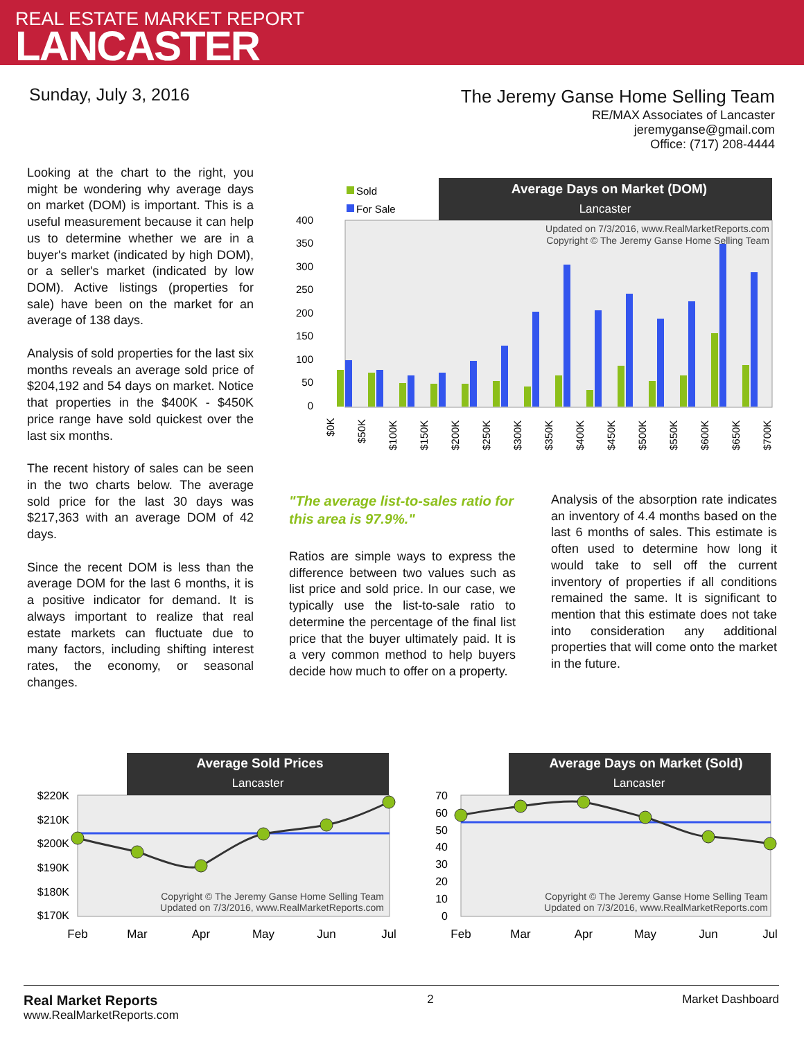REAL ESTATE MARKET REPORT
LANCASTER
Sunday, July 3, 2016
The Jeremy Ganse Home Selling Team
RE/MAX Associates of Lancaster
jeremyganse@gmail.com
Office: (717) 208-4444
Looking at the chart to the right, you might be wondering why average days on market (DOM) is important. This is a useful measurement because it can help us to determine whether we are in a buyer's market (indicated by high DOM), or a seller's market (indicated by low DOM). Active listings (properties for sale) have been on the market for an average of 138 days.
Analysis of sold properties for the last six months reveals an average sold price of $204,192 and 54 days on market. Notice that properties in the $400K - $450K price range have sold quickest over the last six months.
The recent history of sales can be seen in the two charts below. The average sold price for the last 30 days was $217,363 with an average DOM of 42 days.
Since the recent DOM is less than the average DOM for the last 6 months, it is a positive indicator for demand. It is always important to realize that real estate markets can fluctuate due to many factors, including shifting interest rates, the economy, or seasonal changes.
Average Days on Market (DOM)
Lancaster
Sold
For Sale
Updated on 7/3/2016, www.RealMarketReports.com
Copyright © The Jeremy Ganse Home Selling Team
400
350
300
250
200
150
100
50
0
$0K
$50K
$100K
$150K
$200K
$250K
$300K
$350K
$400K
$450K
$500K
$550K
$600K
$650K
$700K
"The average list-to-sales ratio for this area is 97.9%."
Ratios are simple ways to express the difference between two values such as list price and sold price. In our case, we typically use the list-to-sale ratio to determine the percentage of the final list price that the buyer ultimately paid. It is a very common method to help buyers decide how much to offer on a property.
Analysis of the absorption rate indicates an inventory of 4.4 months based on the last 6 months of sales. This estimate is often used to determine how long it would take to sell off the current inventory of properties if all conditions remained the same. It is significant to mention that this estimate does not take into consideration any additional properties that will come onto the market in the future.
Average Sold Prices
Lancaster
$220K
$210K
$200K
$190K
$180K
$170K
Copyright © The Jeremy Ganse Home Selling Team
Updated on 7/3/2016, www.RealMarketReports.com
Feb
Mar
Apr
May
Jun
Jul
Average Days on Market (Sold)
Lancaster
70
60
50
40
30
20
10
0
Copyright © The Jeremy Ganse Home Selling Team
Updated on 7/3/2016, www.RealMarketReports.com
Feb
Mar
Apr
May
Jun
Jul
Real Market Reports
www.RealMarketReports.com
2 Market Dashboard